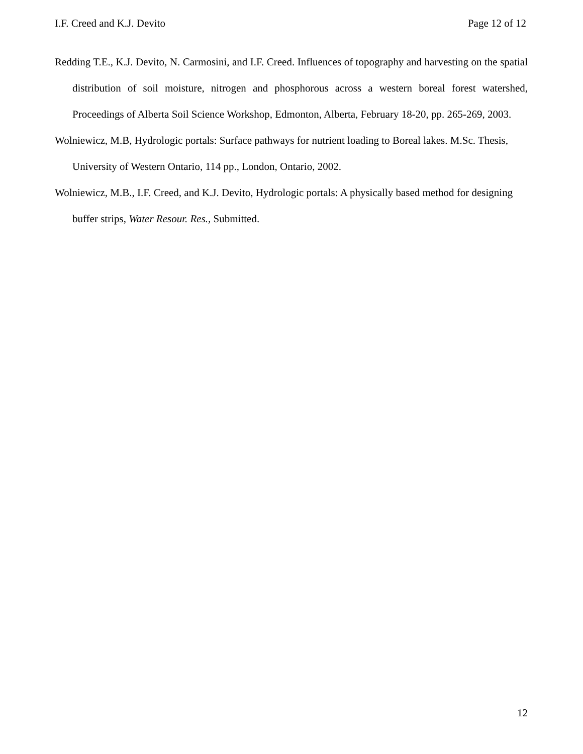I.F. Creed and K.J. Devito Page 12 of 12
Redding T.E., K.J. Devito, N. Carmosini, and I.F. Creed. Influences of topography and harvesting on the spatial distribution of soil moisture, nitrogen and phosphorous across a western boreal forest watershed, Proceedings of Alberta Soil Science Workshop, Edmonton, Alberta, February 18-20, pp. 265-269, 2003.
Wolniewicz, M.B, Hydrologic portals: Surface pathways for nutrient loading to Boreal lakes. M.Sc. Thesis, University of Western Ontario, 114 pp., London, Ontario, 2002.
Wolniewicz, M.B., I.F. Creed, and K.J. Devito, Hydrologic portals: A physically based method for designing buffer strips, Water Resour. Res., Submitted.
12